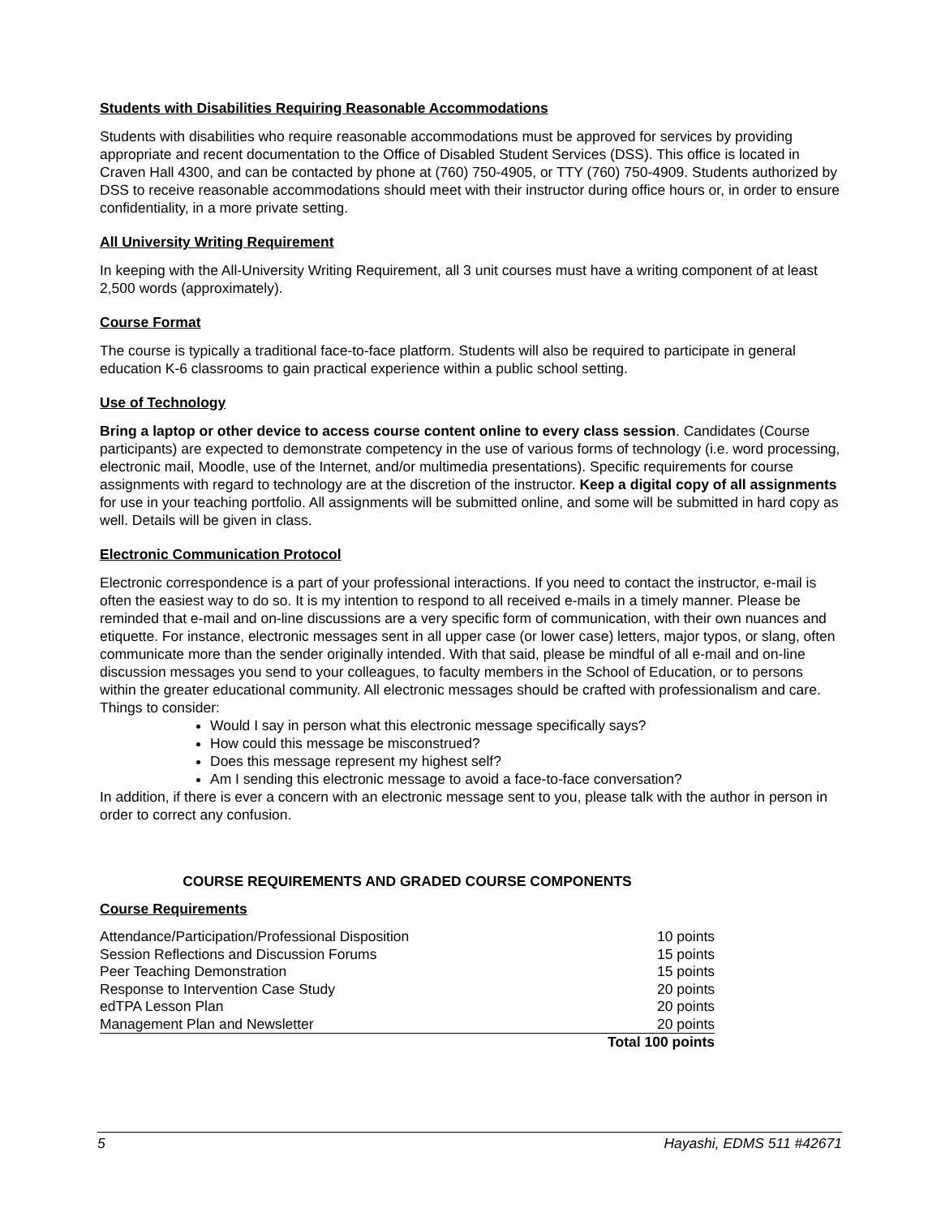Students with Disabilities Requiring Reasonable Accommodations
Students with disabilities who require reasonable accommodations must be approved for services by providing appropriate and recent documentation to the Office of Disabled Student Services (DSS). This office is located in Craven Hall 4300, and can be contacted by phone at (760) 750-4905, or TTY (760) 750-4909. Students authorized by DSS to receive reasonable accommodations should meet with their instructor during office hours or, in order to ensure confidentiality, in a more private setting.
All University Writing Requirement
In keeping with the All-University Writing Requirement, all 3 unit courses must have a writing component of at least 2,500 words (approximately).
Course Format
The course is typically a traditional face-to-face platform. Students will also be required to participate in general education K-6 classrooms to gain practical experience within a public school setting.
Use of Technology
Bring a laptop or other device to access course content online to every class session. Candidates (Course participants) are expected to demonstrate competency in the use of various forms of technology (i.e. word processing, electronic mail, Moodle, use of the Internet, and/or multimedia presentations). Specific requirements for course assignments with regard to technology are at the discretion of the instructor. Keep a digital copy of all assignments for use in your teaching portfolio. All assignments will be submitted online, and some will be submitted in hard copy as well. Details will be given in class.
Electronic Communication Protocol
Electronic correspondence is a part of your professional interactions. If you need to contact the instructor, e-mail is often the easiest way to do so. It is my intention to respond to all received e-mails in a timely manner. Please be reminded that e-mail and on-line discussions are a very specific form of communication, with their own nuances and etiquette. For instance, electronic messages sent in all upper case (or lower case) letters, major typos, or slang, often communicate more than the sender originally intended. With that said, please be mindful of all e-mail and on-line discussion messages you send to your colleagues, to faculty members in the School of Education, or to persons within the greater educational community. All electronic messages should be crafted with professionalism and care.
Things to consider:
Would I say in person what this electronic message specifically says?
How could this message be misconstrued?
Does this message represent my highest self?
Am I sending this electronic message to avoid a face-to-face conversation?
In addition, if there is ever a concern with an electronic message sent to you, please talk with the author in person in order to correct any confusion.
COURSE REQUIREMENTS AND GRADED COURSE COMPONENTS
Course Requirements
| Attendance/Participation/Professional Disposition | 10 points |
| Session Reflections and Discussion Forums | 15 points |
| Peer Teaching Demonstration | 15 points |
| Response to Intervention Case Study | 20 points |
| edTPA Lesson Plan | 20 points |
| Management Plan and Newsletter | 20 points |
| | Total 100 points |
5 Hayashi, EDMS 511 #42671